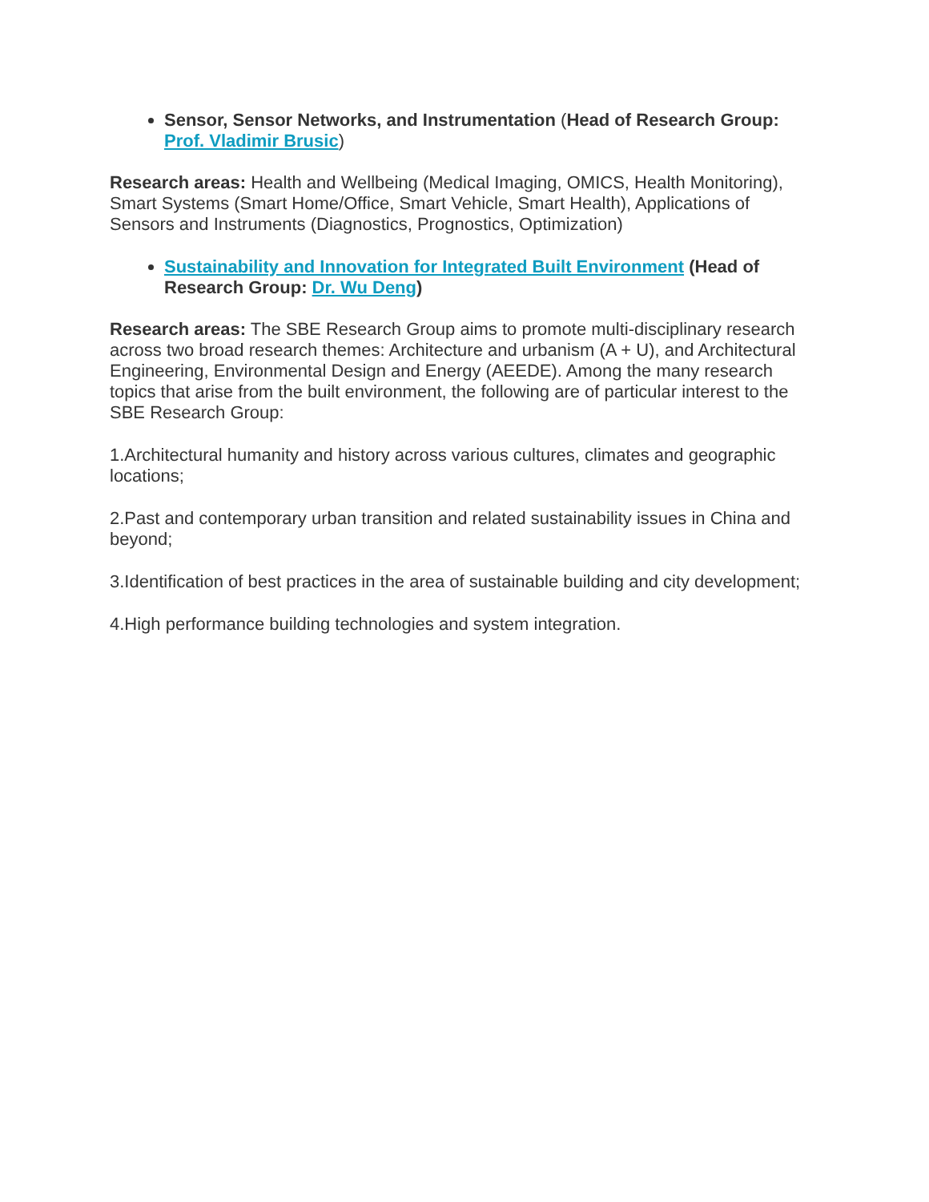Sensor, Sensor Networks, and Instrumentation (Head of Research Group: Prof. Vladimir Brusic)
Research areas: Health and Wellbeing (Medical Imaging, OMICS, Health Monitoring), Smart Systems (Smart Home/Office, Smart Vehicle, Smart Health), Applications of Sensors and Instruments (Diagnostics, Prognostics, Optimization)
Sustainability and Innovation for Integrated Built Environment (Head of Research Group: Dr. Wu Deng)
Research areas: The SBE Research Group aims to promote multi-disciplinary research across two broad research themes: Architecture and urbanism (A + U), and Architectural Engineering, Environmental Design and Energy (AEEDE). Among the many research topics that arise from the built environment, the following are of particular interest to the SBE Research Group:
1.Architectural humanity and history across various cultures, climates and geographic locations;
2.Past and contemporary urban transition and related sustainability issues in China and beyond;
3.Identification of best practices in the area of sustainable building and city development;
4.High performance building technologies and system integration.